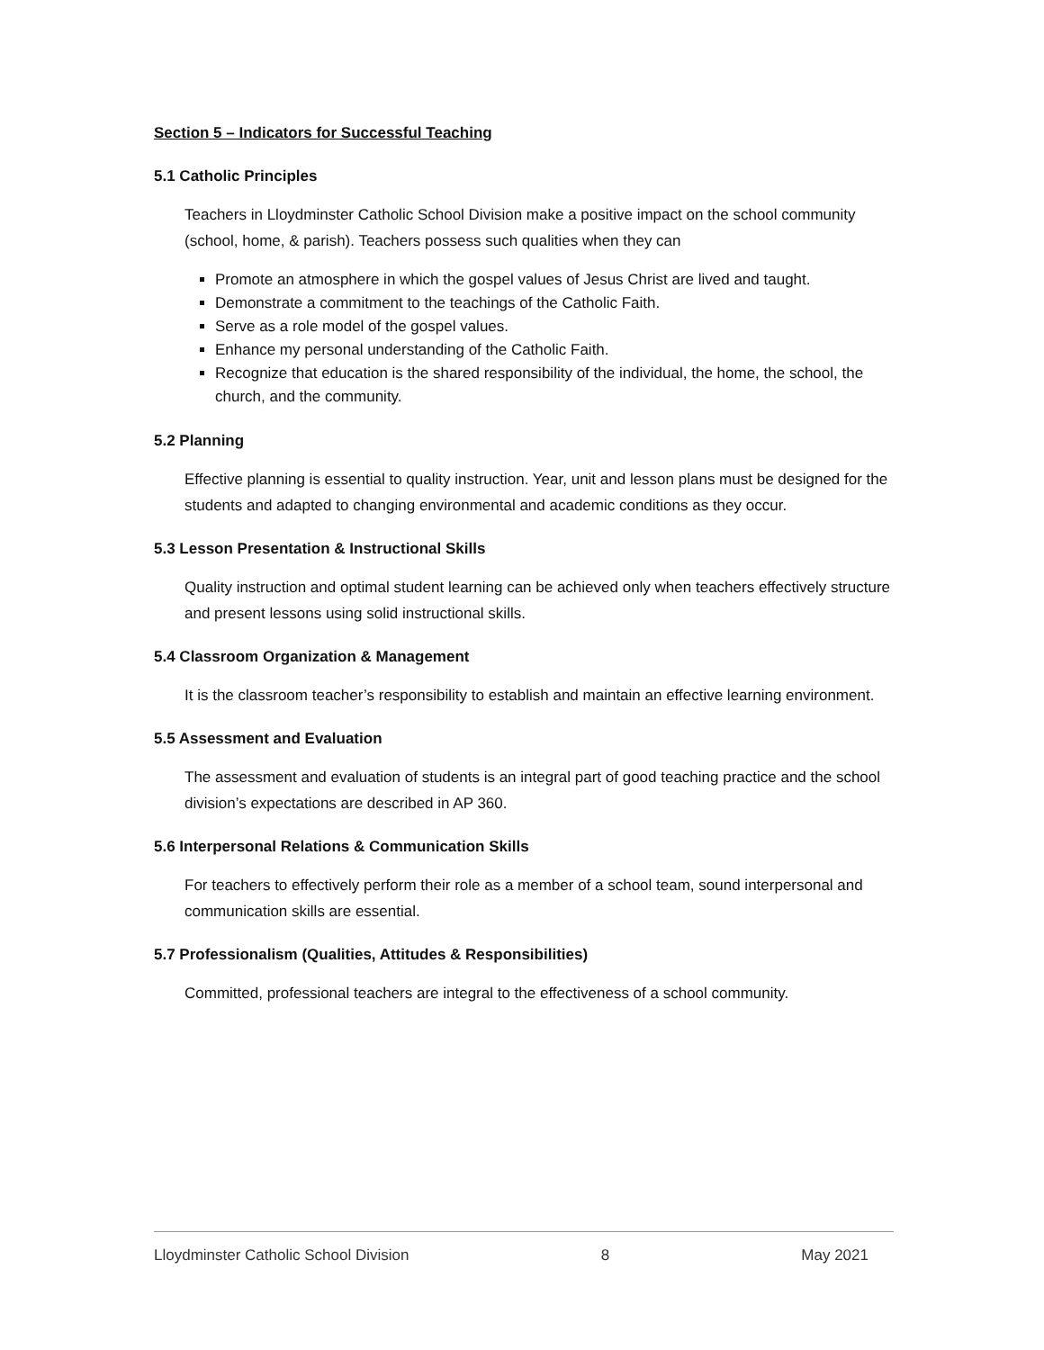Section 5 – Indicators for Successful Teaching
5.1 Catholic Principles
Teachers in Lloydminster Catholic School Division make a positive impact on the school community (school, home, & parish). Teachers possess such qualities when they can
Promote an atmosphere in which the gospel values of Jesus Christ are lived and taught.
Demonstrate a commitment to the teachings of the Catholic Faith.
Serve as a role model of the gospel values.
Enhance my personal understanding of the Catholic Faith.
Recognize that education is the shared responsibility of the individual, the home, the school, the church, and the community.
5.2 Planning
Effective planning is essential to quality instruction. Year, unit and lesson plans must be designed for the students and adapted to changing environmental and academic conditions as they occur.
5.3 Lesson Presentation & Instructional Skills
Quality instruction and optimal student learning can be achieved only when teachers effectively structure and present lessons using solid instructional skills.
5.4 Classroom Organization & Management
It is the classroom teacher’s responsibility to establish and maintain an effective learning environment.
5.5 Assessment and Evaluation
The assessment and evaluation of students is an integral part of good teaching practice and the school division’s expectations are described in AP 360.
5.6 Interpersonal Relations & Communication Skills
For teachers to effectively perform their role as a member of a school team, sound interpersonal and communication skills are essential.
5.7 Professionalism (Qualities, Attitudes & Responsibilities)
Committed, professional teachers are integral to the effectiveness of a school community.
Lloydminster Catholic School Division 8 May 2021